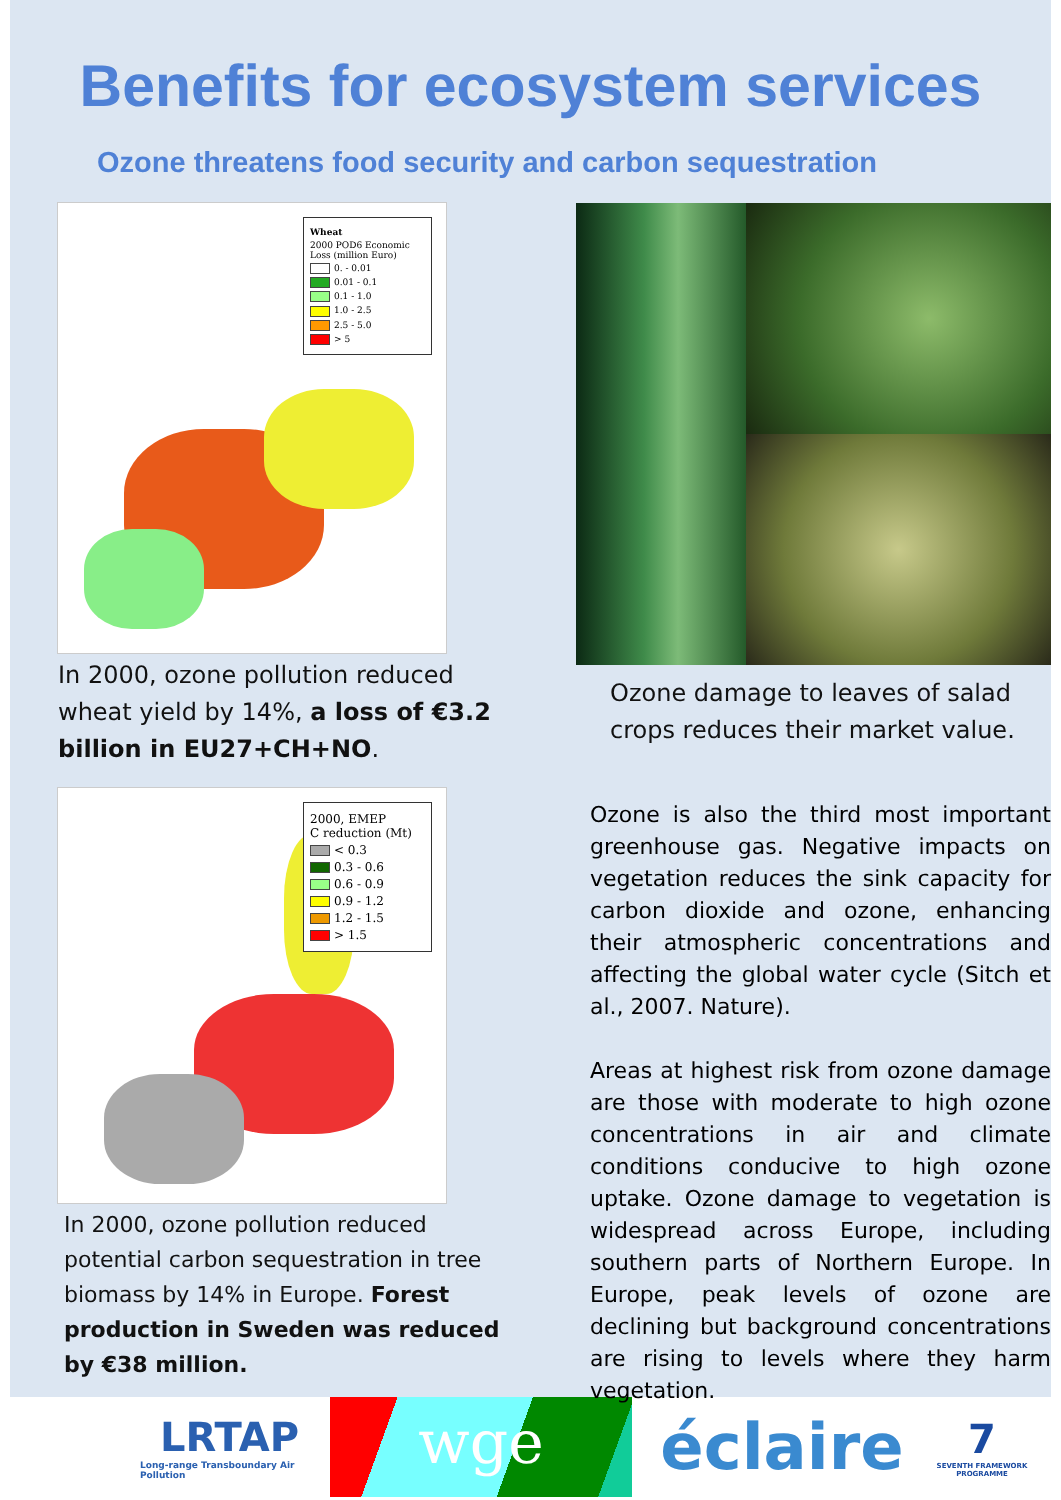Benefits for ecosystem services
Ozone threatens food security and carbon sequestration
Wheat
2000 POD6 Economic Loss (million Euro)
0. - 0.01
0.01 - 0.1
0.1 - 1.0
1.0 - 2.5
2.5 - 5.0
> 5
In 2000, ozone pollution reduced wheat yield by 14%, a loss of €3.2 billion in EU27+CH+NO.
2000, EMEP
C reduction (Mt)
< 0.3
0.3 - 0.6
0.6 - 0.9
0.9 - 1.2
1.2 - 1.5
> 1.5
In 2000, ozone pollution reduced potential carbon sequestration in tree biomass by 14% in Europe. Forest production in Sweden was reduced by €38 million.
Ozone damage to leaves of salad crops reduces their market value.
Ozone is also the third most important greenhouse gas. Negative impacts on vegetation reduces the sink capacity for carbon dioxide and ozone, enhancing their atmospheric concentrations and affecting the global water cycle (Sitch et al., 2007. Nature).
Areas at highest risk from ozone damage are those with moderate to high ozone concentrations in air and climate conditions conducive to high ozone uptake. Ozone damage to vegetation is widespread across Europe, including southern parts of Northern Europe. In Europe, peak levels of ozone are declining but background concentrations are rising to levels where they harm vegetation.
LRTAP
Long-range Transboundary Air Pollution
wge
éclaire
7
SEVENTH FRAMEWORK PROGRAMME